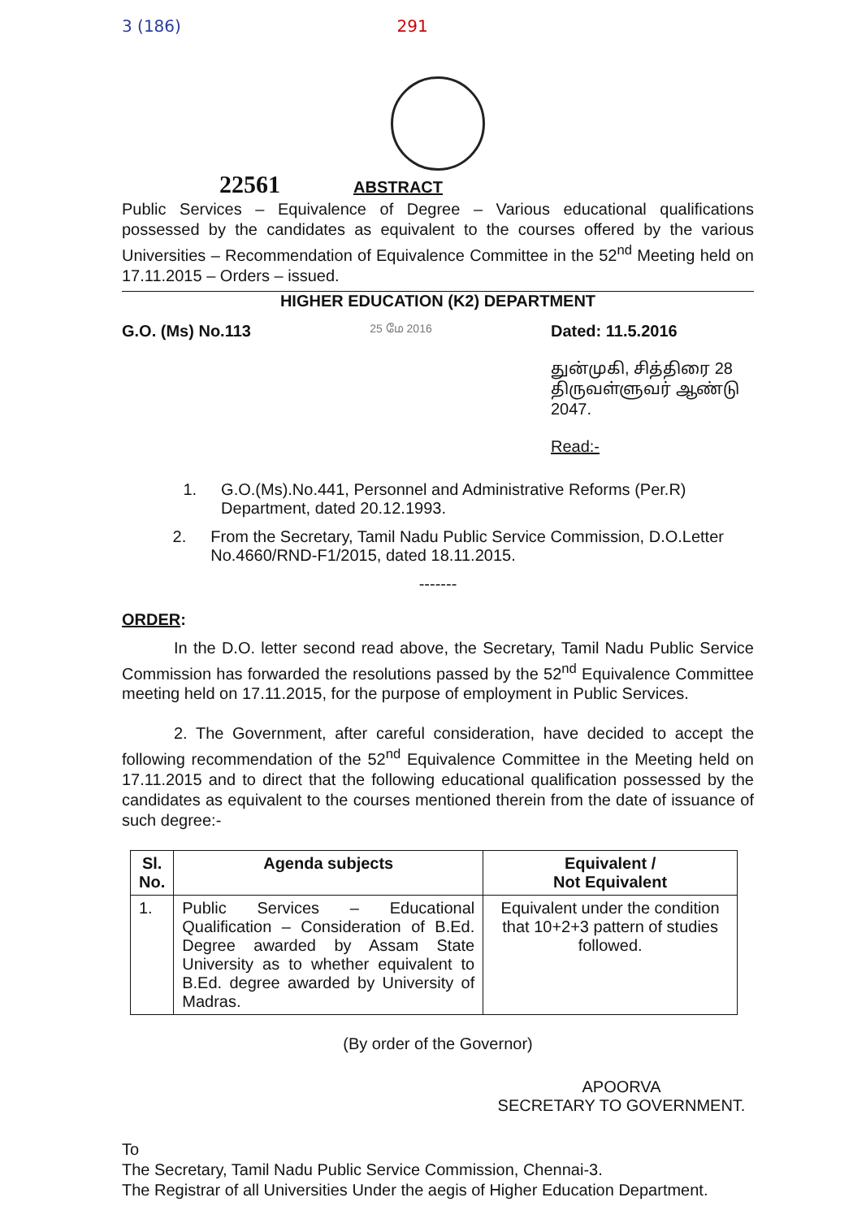3 (186) 291
22561 ABSTRACT
Public Services – Equivalence of Degree – Various educational qualifications possessed by the candidates as equivalent to the courses offered by the various Universities – Recommendation of Equivalence Committee in the 52<sup>nd</sup> Meeting held on 17.11.2015 – Orders – issued.
HIGHER EDUCATION (K2) DEPARTMENT
G.O. (Ms) No.113 25 மே 2016
Dated: 11.5.2016
துன்முகி, சித்திரை 28
திருவள்ளுவர் ஆண்டு 2047.
Read:-
1. G.O.(Ms).No.441, Personnel and Administrative Reforms (Per.R) Department, dated 20.12.1993.
2. From the Secretary, Tamil Nadu Public Service Commission, D.O.Letter No.4660/RND-F1/2015, dated 18.11.2015.
-------
ORDER:
In the D.O. letter second read above, the Secretary, Tamil Nadu Public Service Commission has forwarded the resolutions passed by the 52<sup>nd</sup> Equivalence Committee meeting held on 17.11.2015, for the purpose of employment in Public Services.
2. The Government, after careful consideration, have decided to accept the following recommendation of the 52<sup>nd</sup> Equivalence Committee in the Meeting held on 17.11.2015 and to direct that the following educational qualification possessed by the candidates as equivalent to the courses mentioned therein from the date of issuance of such degree:-
| Sl. No. | Agenda subjects | Equivalent / Not Equivalent |
| --- | --- | --- |
| 1. | Public Services – Educational Qualification – Consideration of B.Ed. Degree awarded by Assam State University as to whether equivalent to B.Ed. degree awarded by University of Madras. | Equivalent under the condition that 10+2+3 pattern of studies followed. |
(By order of the Governor)
APOORVA
SECRETARY TO GOVERNMENT.
To
The Secretary, Tamil Nadu Public Service Commission, Chennai-3.
The Registrar of all Universities Under the aegis of Higher Education Department.